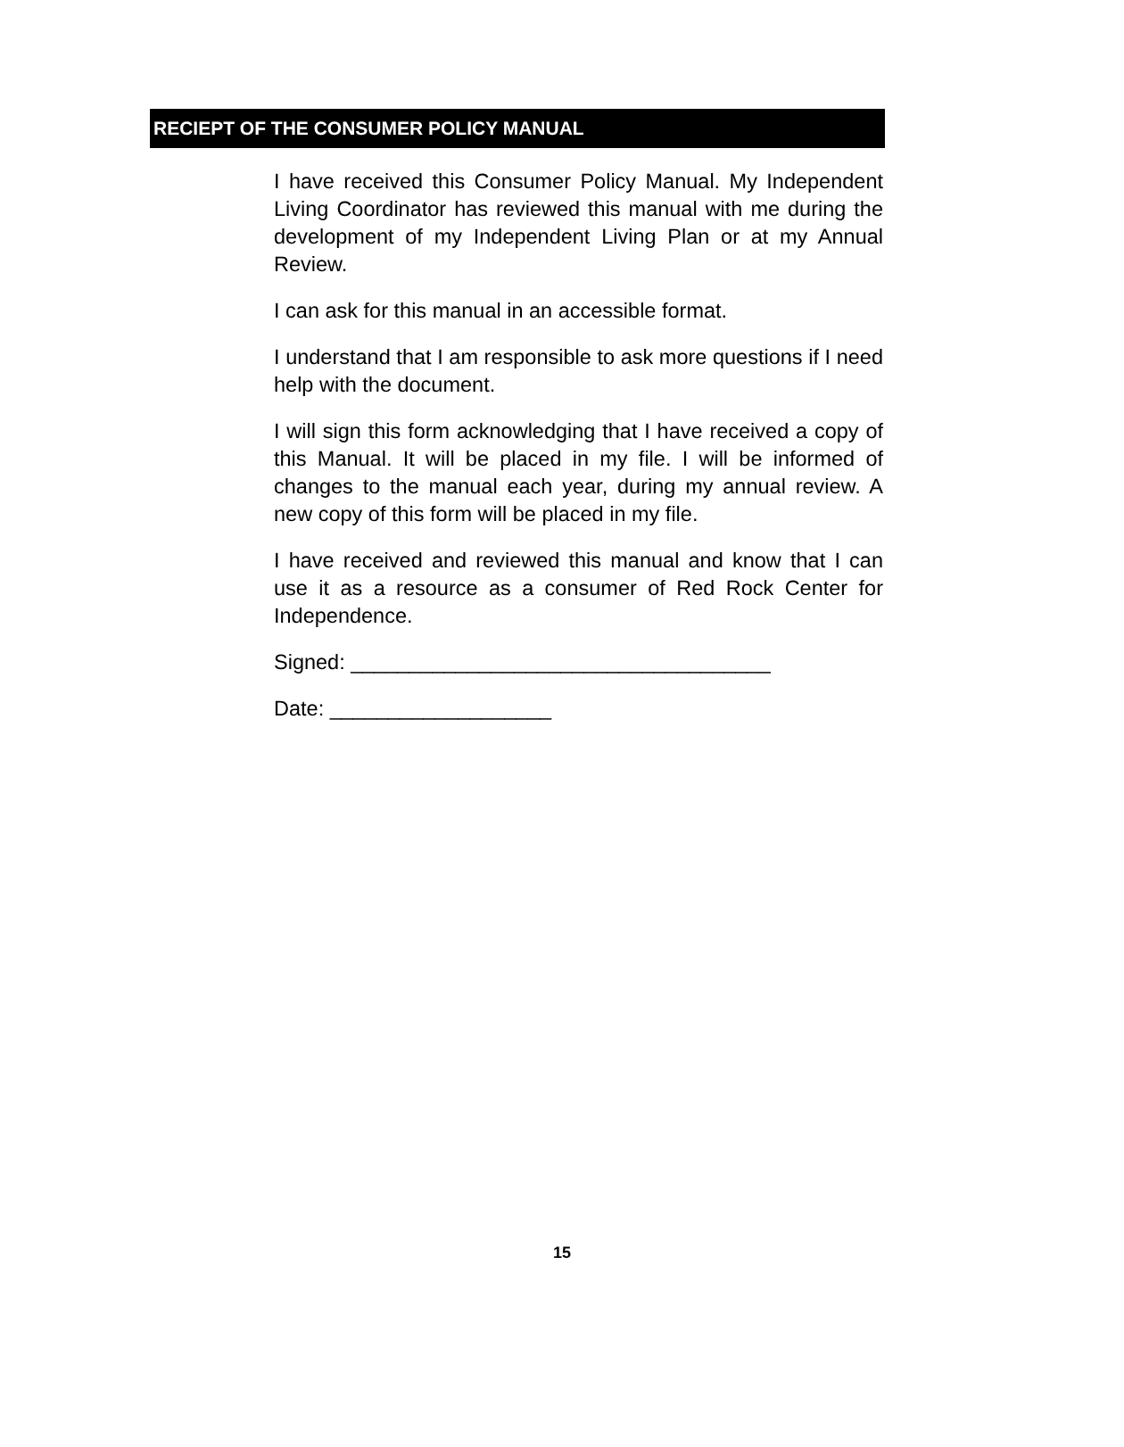RECIEPT OF THE CONSUMER POLICY MANUAL
I have received this Consumer Policy Manual. My Independent Living Coordinator has reviewed this manual with me during the development of my Independent Living Plan or at my Annual Review.
I can ask for this manual in an accessible format.
I understand that I am responsible to ask more questions if I need help with the document.
I will sign this form acknowledging that I have received a copy of this Manual. It will be placed in my file. I will be informed of changes to the manual each year, during my annual review. A new copy of this form will be placed in my file.
I have received and reviewed this manual and know that I can use it as a resource as a consumer of Red Rock Center for Independence.
Signed: ____________________________________
Date: ___________________
15